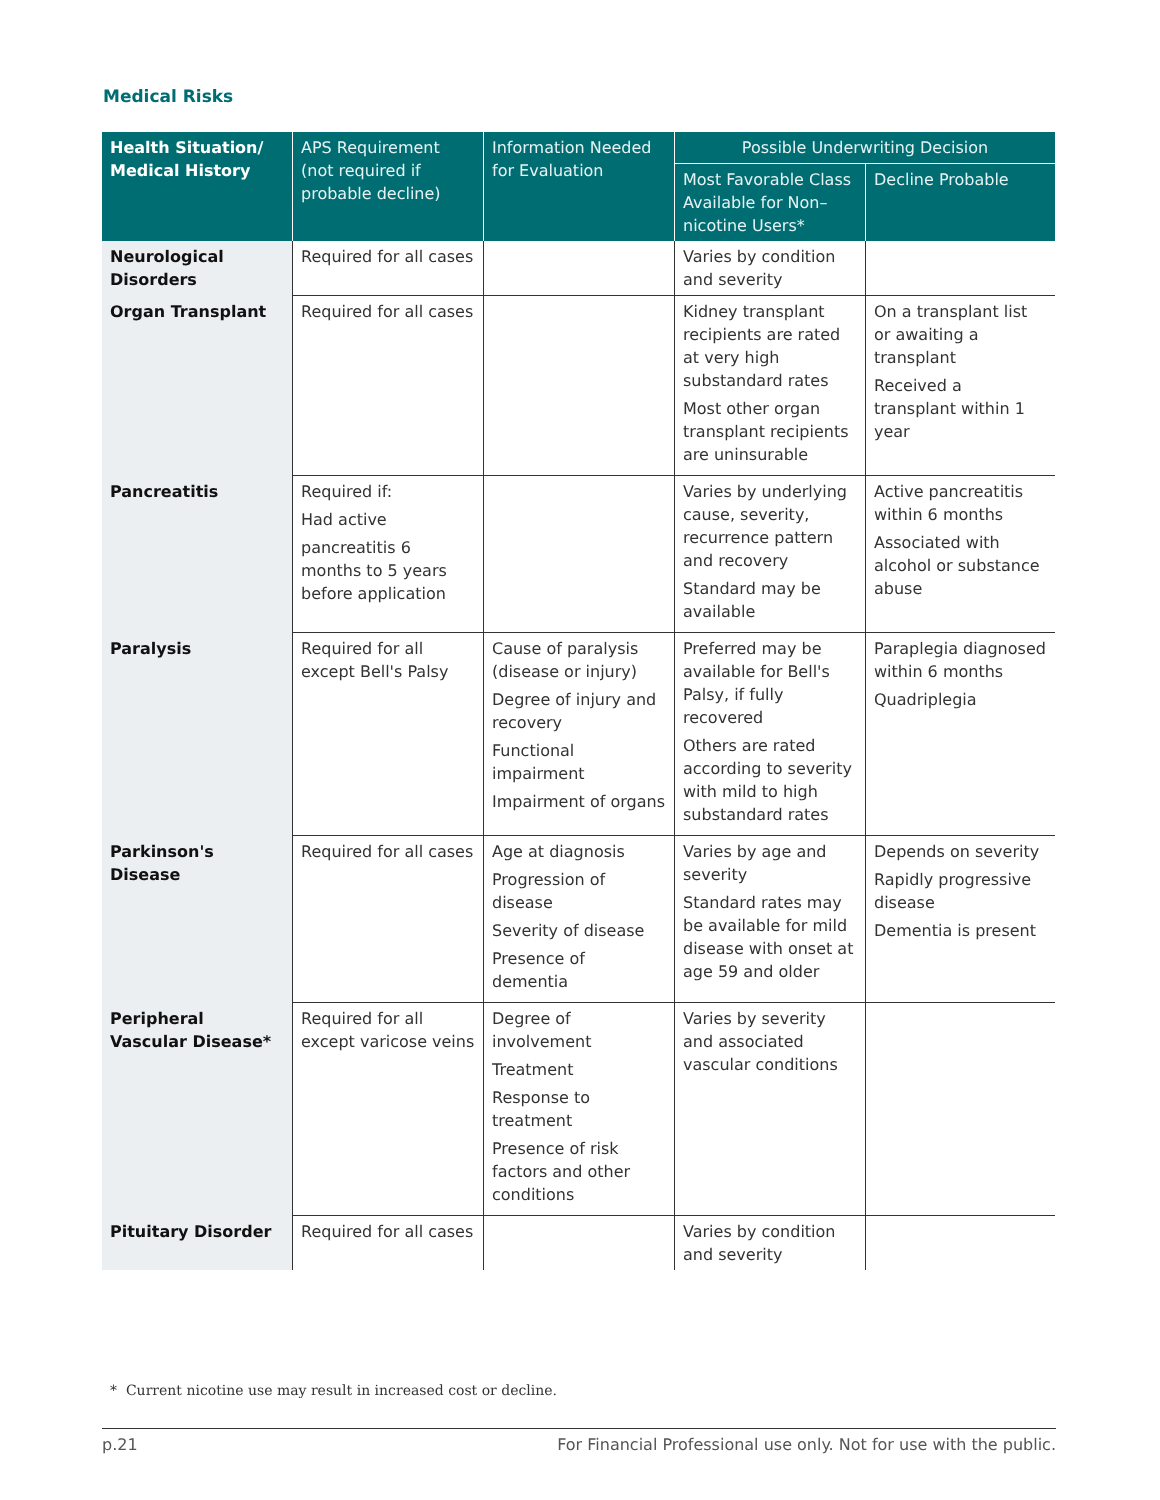Medical Risks
| Health Situation/ Medical History | APS Requirement (not required if probable decline) | Information Needed for Evaluation | Possible Underwriting Decision | |
| --- | --- | --- | --- | --- |
| | | | Most Favorable Class Available for Non–nicotine Users* | Decline Probable |
| Neurological Disorders | Required for all cases | | Varies by condition and severity | |
| Organ Transplant | Required for all cases | | Kidney transplant recipients are rated at very high substandard rates Most other organ transplant recipients are uninsurable | On a transplant list or awaiting a transplant Received a transplant within 1 year |
| Pancreatitis | Required if: Had active pancreatitis 6 months to 5 years before application | | Varies by underlying cause, severity, recurrence pattern and recovery Standard may be available | Active pancreatitis within 6 months Associated with alcohol or substance abuse |
| Paralysis | Required for all except Bell's Palsy | Cause of paralysis (disease or injury) Degree of injury and recovery Functional impairment Impairment of organs | Preferred may be available for Bell's Palsy, if fully recovered Others are rated according to severity with mild to high substandard rates | Paraplegia diagnosed within 6 months Quadriplegia |
| Parkinson's Disease | Required for all cases | Age at diagnosis Progression of disease Severity of disease Presence of dementia | Varies by age and severity Standard rates may be available for mild disease with onset at age 59 and older | Depends on severity Rapidly progressive disease Dementia is present |
| Peripheral Vascular Disease* | Required for all except varicose veins | Degree of involvement Treatment Response to treatment Presence of risk factors and other conditions | Varies by severity and associated vascular conditions | |
| Pituitary Disorder | Required for all cases | | Varies by condition and severity | |
* Current nicotine use may result in increased cost or decline.
p.21 For Financial Professional use only. Not for use with the public.